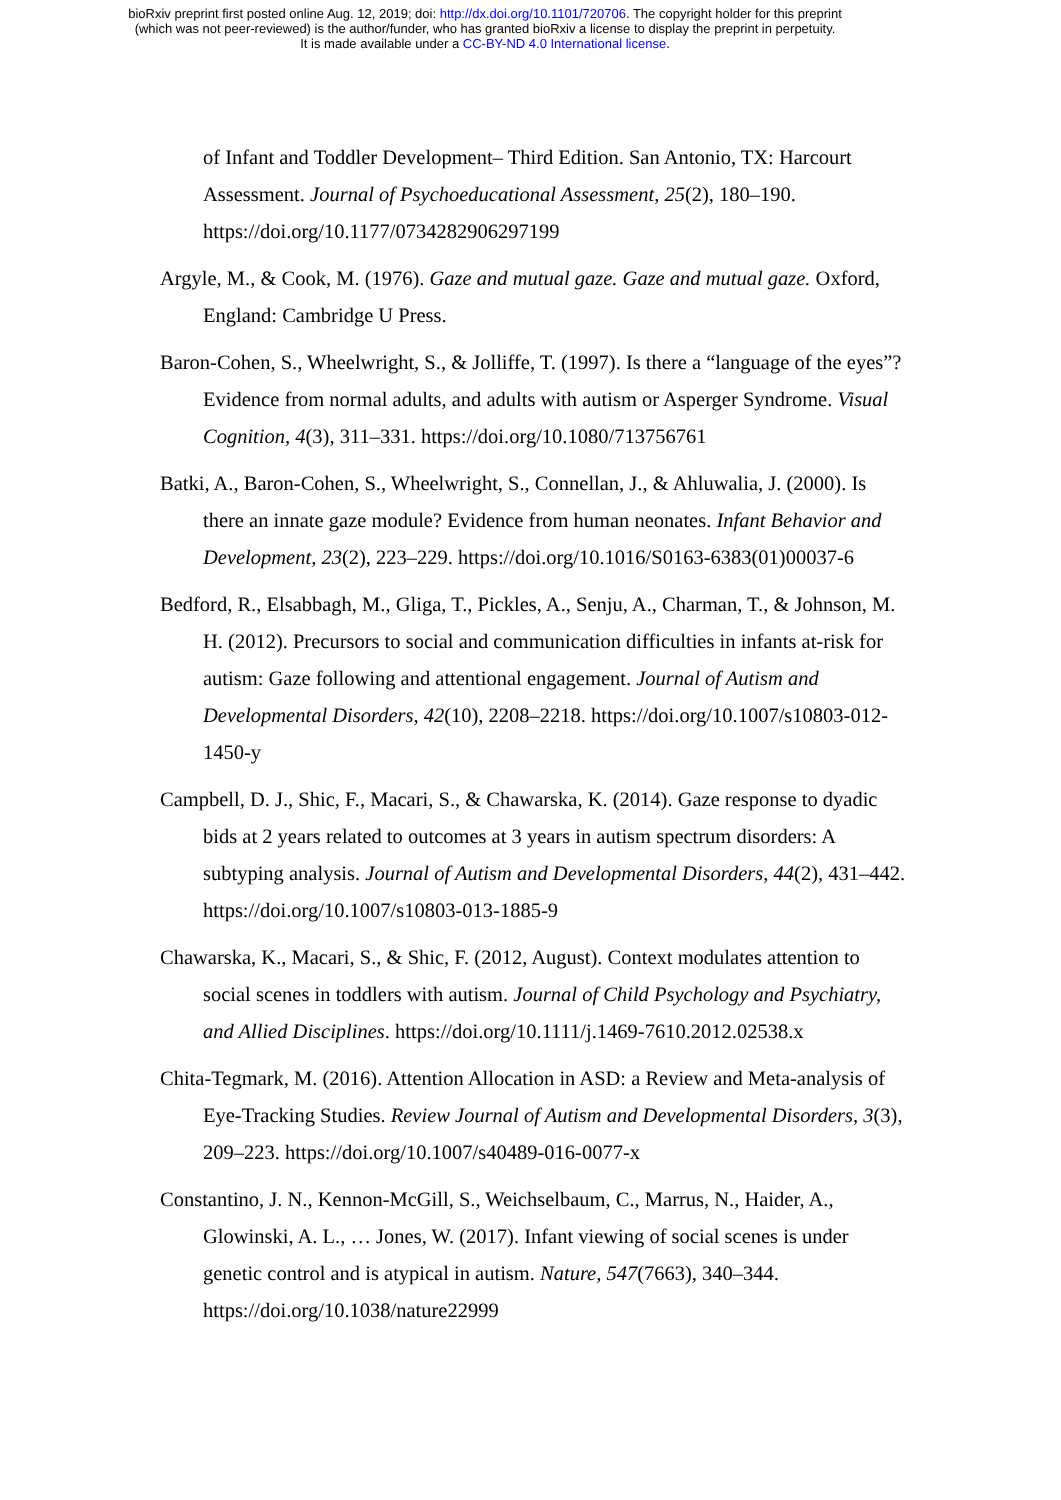bioRxiv preprint first posted online Aug. 12, 2019; doi: http://dx.doi.org/10.1101/720706. The copyright holder for this preprint
(which was not peer-reviewed) is the author/funder, who has granted bioRxiv a license to display the preprint in perpetuity.
It is made available under a CC-BY-ND 4.0 International license.
of Infant and Toddler Development– Third Edition. San Antonio, TX: Harcourt Assessment. Journal of Psychoeducational Assessment, 25(2), 180–190. https://doi.org/10.1177/0734282906297199
Argyle, M., & Cook, M. (1976). Gaze and mutual gaze. Gaze and mutual gaze. Oxford, England: Cambridge U Press.
Baron-Cohen, S., Wheelwright, S., & Jolliffe, T. (1997). Is there a “language of the eyes”? Evidence from normal adults, and adults with autism or Asperger Syndrome. Visual Cognition, 4(3), 311–331. https://doi.org/10.1080/713756761
Batki, A., Baron-Cohen, S., Wheelwright, S., Connellan, J., & Ahluwalia, J. (2000). Is there an innate gaze module? Evidence from human neonates. Infant Behavior and Development, 23(2), 223–229. https://doi.org/10.1016/S0163-6383(01)00037-6
Bedford, R., Elsabbagh, M., Gliga, T., Pickles, A., Senju, A., Charman, T., & Johnson, M. H. (2012). Precursors to social and communication difficulties in infants at-risk for autism: Gaze following and attentional engagement. Journal of Autism and Developmental Disorders, 42(10), 2208–2218. https://doi.org/10.1007/s10803-012-1450-y
Campbell, D. J., Shic, F., Macari, S., & Chawarska, K. (2014). Gaze response to dyadic bids at 2 years related to outcomes at 3 years in autism spectrum disorders: A subtyping analysis. Journal of Autism and Developmental Disorders, 44(2), 431–442. https://doi.org/10.1007/s10803-013-1885-9
Chawarska, K., Macari, S., & Shic, F. (2012, August). Context modulates attention to social scenes in toddlers with autism. Journal of Child Psychology and Psychiatry, and Allied Disciplines. https://doi.org/10.1111/j.1469-7610.2012.02538.x
Chita-Tegmark, M. (2016). Attention Allocation in ASD: a Review and Meta-analysis of Eye-Tracking Studies. Review Journal of Autism and Developmental Disorders, 3(3), 209–223. https://doi.org/10.1007/s40489-016-0077-x
Constantino, J. N., Kennon-McGill, S., Weichselbaum, C., Marrus, N., Haider, A., Glowinski, A. L., … Jones, W. (2017). Infant viewing of social scenes is under genetic control and is atypical in autism. Nature, 547(7663), 340–344. https://doi.org/10.1038/nature22999